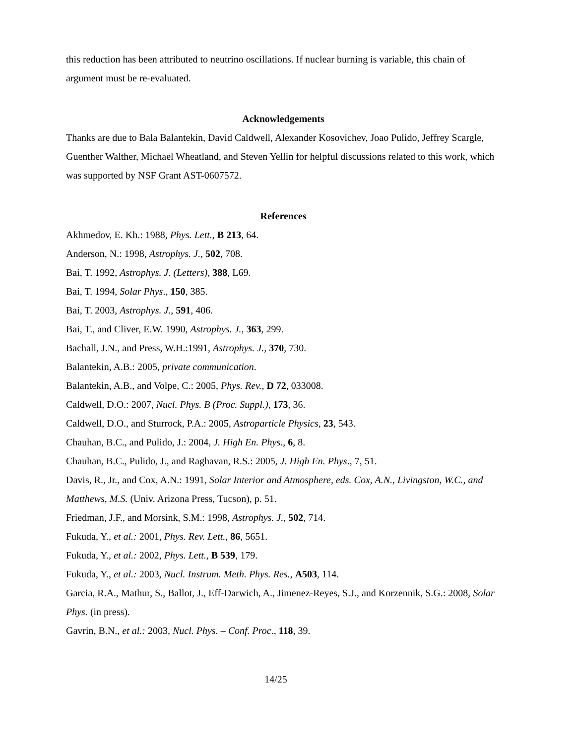this reduction has been attributed to neutrino oscillations. If nuclear burning is variable, this chain of argument must be re-evaluated.
Acknowledgements
Thanks are due to Bala Balantekin, David Caldwell, Alexander Kosovichev, Joao Pulido, Jeffrey Scargle, Guenther Walther, Michael Wheatland, and Steven Yellin for helpful discussions related to this work, which was supported by NSF Grant AST-0607572.
References
Akhmedov, E. Kh.: 1988, Phys. Lett., B 213, 64.
Anderson, N.: 1998, Astrophys. J., 502, 708.
Bai, T. 1992, Astrophys. J. (Letters), 388, L69.
Bai, T. 1994, Solar Phys., 150, 385.
Bai, T. 2003, Astrophys. J., 591, 406.
Bai, T., and Cliver, E.W. 1990, Astrophys. J., 363, 299.
Bachall, J.N., and Press, W.H.:1991, Astrophys. J., 370, 730.
Balantekin, A.B.: 2005, private communication.
Balantekin, A.B., and Volpe, C.: 2005, Phys. Rev., D 72, 033008.
Caldwell, D.O.: 2007, Nucl. Phys. B (Proc. Suppl.), 173, 36.
Caldwell, D.O., and Sturrock, P.A.: 2005, Astroparticle Physics, 23, 543.
Chauhan, B.C., and Pulido, J.: 2004, J. High En. Phys., 6, 8.
Chauhan, B.C., Pulido, J., and Raghavan, R.S.: 2005, J. High En. Phys., 7, 51.
Davis, R., Jr., and Cox, A.N.: 1991, Solar Interior and Atmosphere, eds. Cox, A.N., Livingston, W.C., and Matthews, M.S. (Univ. Arizona Press, Tucson), p. 51.
Friedman, J.F., and Morsink, S.M.: 1998, Astrophys. J., 502, 714.
Fukuda, Y., et al.: 2001, Phys. Rev. Lett., 86, 5651.
Fukuda, Y., et al.: 2002, Phys. Lett., B 539, 179.
Fukuda, Y., et al.: 2003, Nucl. Instrum. Meth. Phys. Res., A503, 114.
Garcia, R.A., Mathur, S., Ballot, J., Eff-Darwich, A., Jimenez-Reyes, S.J., and Korzennik, S.G.: 2008, Solar Phys. (in press).
Gavrin, B.N., et al.: 2003, Nucl. Phys. – Conf. Proc., 118, 39.
14/25